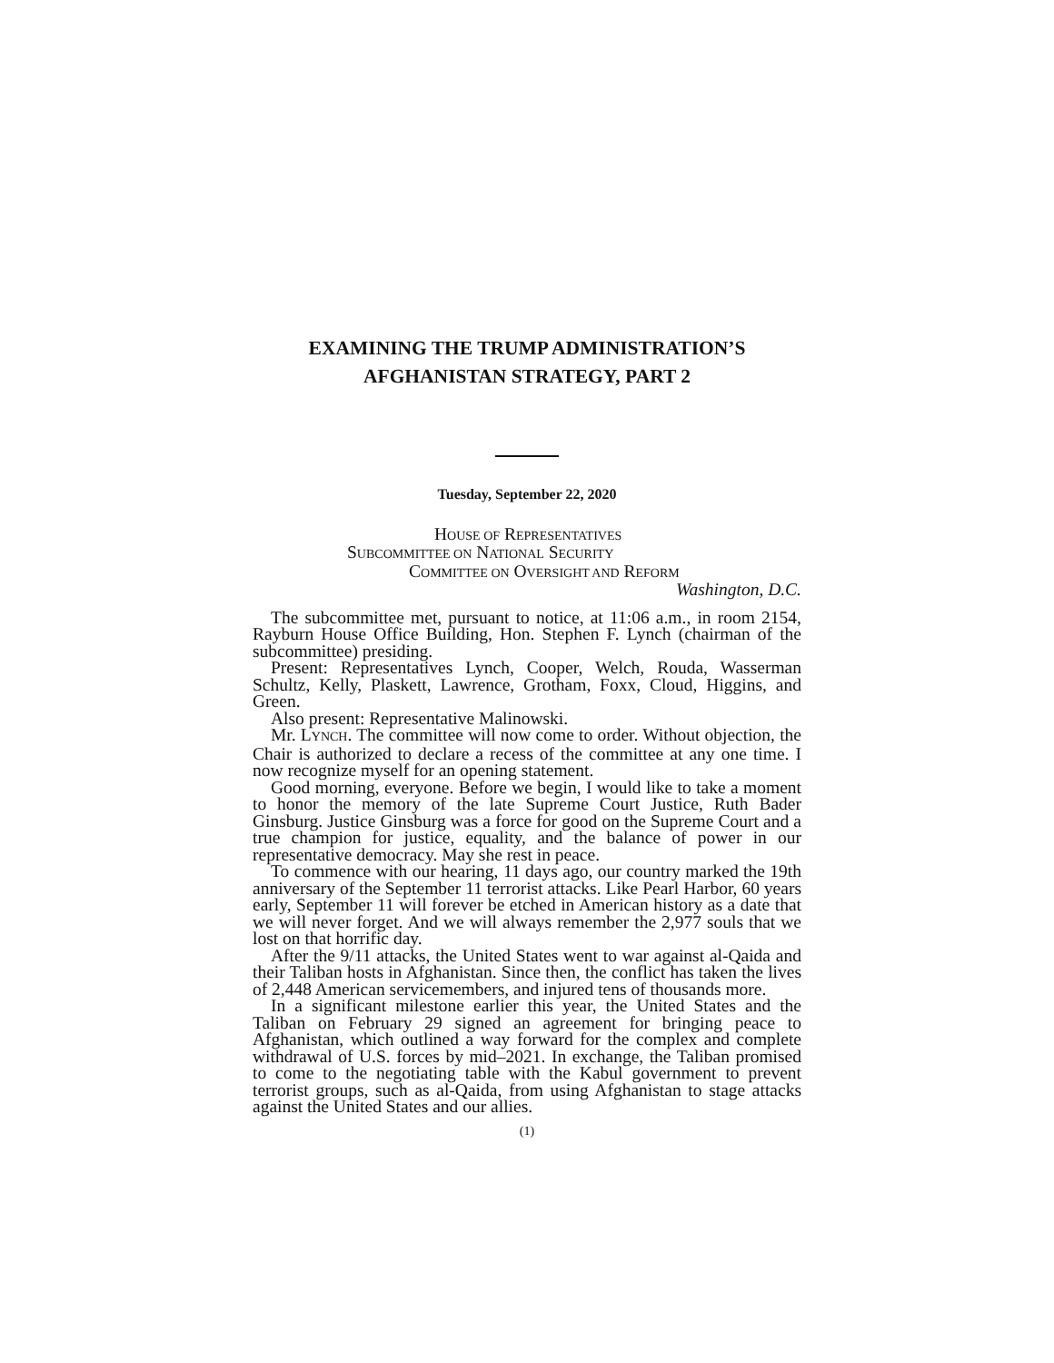EXAMINING THE TRUMP ADMINISTRATION’S
AFGHANISTAN STRATEGY, PART 2
Tuesday, September 22, 2020
HOUSE OF REPRESENTATIVES
SUBCOMMITTEE ON NATIONAL SECURITY
COMMITTEE ON OVERSIGHT AND REFORM
Washington, D.C.
The subcommittee met, pursuant to notice, at 11:06 a.m., in room 2154, Rayburn House Office Building, Hon. Stephen F. Lynch (chairman of the subcommittee) presiding.
Present: Representatives Lynch, Cooper, Welch, Rouda, Wasserman Schultz, Kelly, Plaskett, Lawrence, Grotham, Foxx, Cloud, Higgins, and Green.
Also present: Representative Malinowski.
Mr. LYNCH. The committee will now come to order. Without objection, the Chair is authorized to declare a recess of the committee at any one time. I now recognize myself for an opening statement.
Good morning, everyone. Before we begin, I would like to take a moment to honor the memory of the late Supreme Court Justice, Ruth Bader Ginsburg. Justice Ginsburg was a force for good on the Supreme Court and a true champion for justice, equality, and the balance of power in our representative democracy. May she rest in peace.
To commence with our hearing, 11 days ago, our country marked the 19th anniversary of the September 11 terrorist attacks. Like Pearl Harbor, 60 years early, September 11 will forever be etched in American history as a date that we will never forget. And we will always remember the 2,977 souls that we lost on that horrific day.
After the 9/11 attacks, the United States went to war against al-Qaida and their Taliban hosts in Afghanistan. Since then, the conflict has taken the lives of 2,448 American servicemembers, and injured tens of thousands more.
In a significant milestone earlier this year, the United States and the Taliban on February 29 signed an agreement for bringing peace to Afghanistan, which outlined a way forward for the complex and complete withdrawal of U.S. forces by mid–2021. In exchange, the Taliban promised to come to the negotiating table with the Kabul government to prevent terrorist groups, such as al-Qaida, from using Afghanistan to stage attacks against the United States and our allies.
(1)